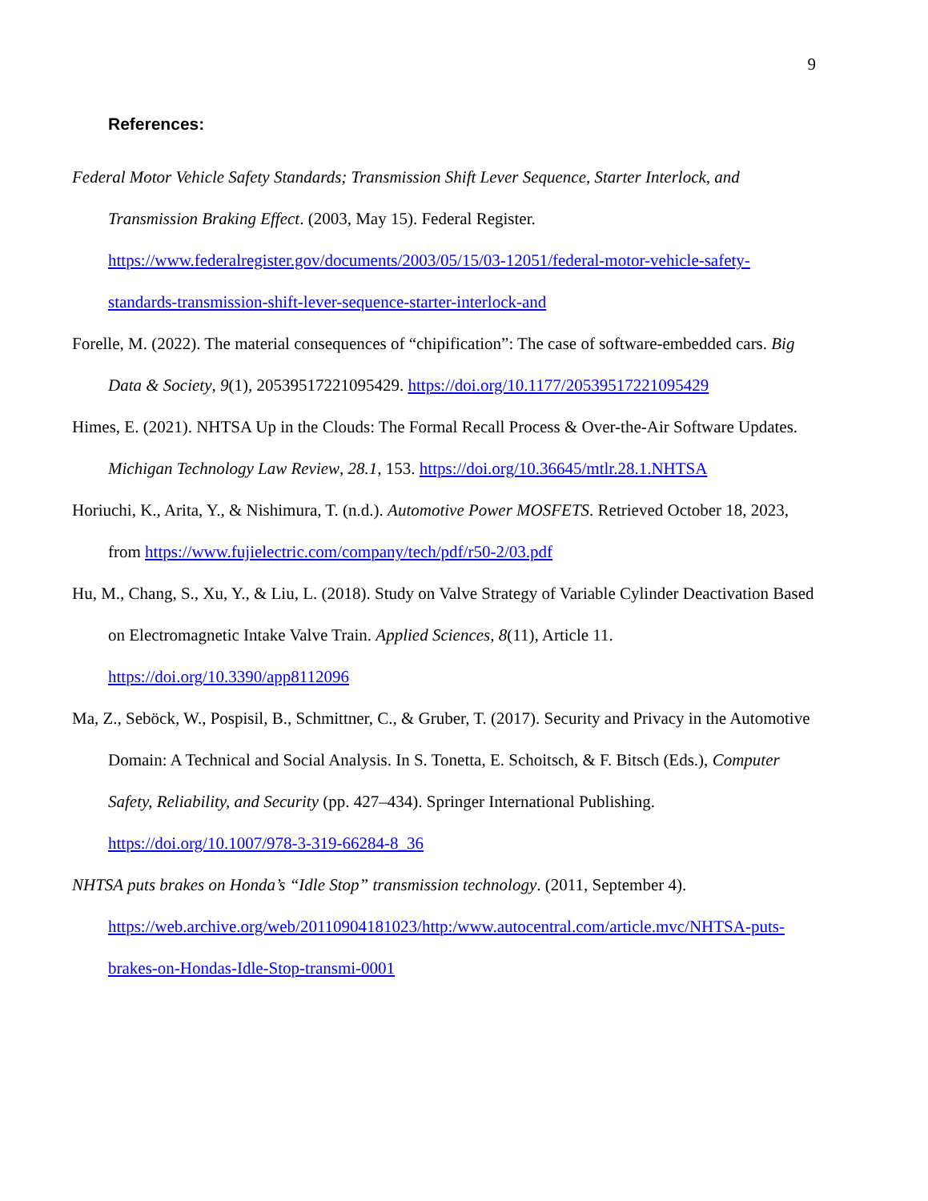9
References:
Federal Motor Vehicle Safety Standards; Transmission Shift Lever Sequence, Starter Interlock, and Transmission Braking Effect. (2003, May 15). Federal Register. https://www.federalregister.gov/documents/2003/05/15/03-12051/federal-motor-vehicle-safety-standards-transmission-shift-lever-sequence-starter-interlock-and
Forelle, M. (2022). The material consequences of “chipification”: The case of software-embedded cars. Big Data & Society, 9(1), 20539517221095429. https://doi.org/10.1177/20539517221095429
Himes, E. (2021). NHTSA Up in the Clouds: The Formal Recall Process & Over-the-Air Software Updates. Michigan Technology Law Review, 28.1, 153. https://doi.org/10.36645/mtlr.28.1.NHTSA
Horiuchi, K., Arita, Y., & Nishimura, T. (n.d.). Automotive Power MOSFETS. Retrieved October 18, 2023, from https://www.fujielectric.com/company/tech/pdf/r50-2/03.pdf
Hu, M., Chang, S., Xu, Y., & Liu, L. (2018). Study on Valve Strategy of Variable Cylinder Deactivation Based on Electromagnetic Intake Valve Train. Applied Sciences, 8(11), Article 11. https://doi.org/10.3390/app8112096
Ma, Z., Seböck, W., Pospisil, B., Schmittner, C., & Gruber, T. (2017). Security and Privacy in the Automotive Domain: A Technical and Social Analysis. In S. Tonetta, E. Schoitsch, & F. Bitsch (Eds.), Computer Safety, Reliability, and Security (pp. 427–434). Springer International Publishing. https://doi.org/10.1007/978-3-319-66284-8_36
NHTSA puts brakes on Honda’s “Idle Stop” transmission technology. (2011, September 4). https://web.archive.org/web/20110904181023/http:/www.autocentral.com/article.mvc/NHTSA-puts-brakes-on-Hondas-Idle-Stop-transmi-0001